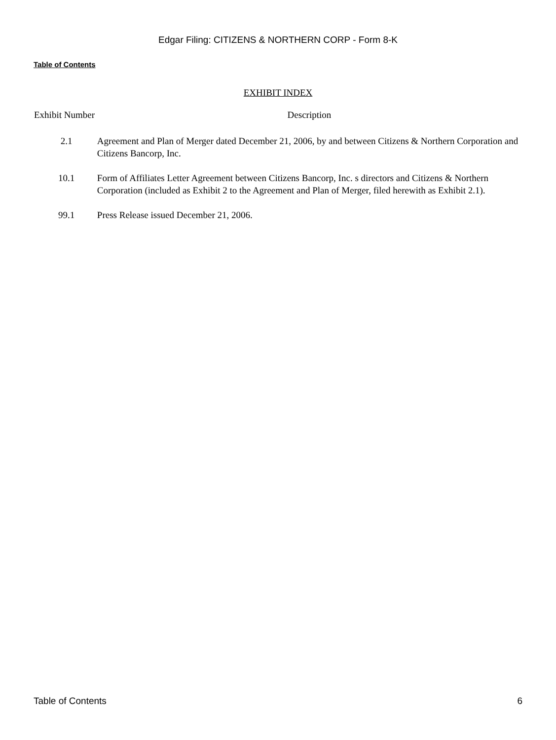Edgar Filing: CITIZENS & NORTHERN CORP - Form 8-K
Table of Contents
EXHIBIT INDEX
| Exhibit Number | Description |
| --- | --- |
| 2.1 | Agreement and Plan of Merger dated December 21, 2006, by and between Citizens & Northern Corporation and Citizens Bancorp, Inc. |
| 10.1 | Form of Affiliates Letter Agreement between Citizens Bancorp, Inc. s directors and Citizens & Northern Corporation (included as Exhibit 2 to the Agreement and Plan of Merger, filed herewith as Exhibit 2.1). |
| 99.1 | Press Release issued December 21, 2006. |
Table of Contents 6